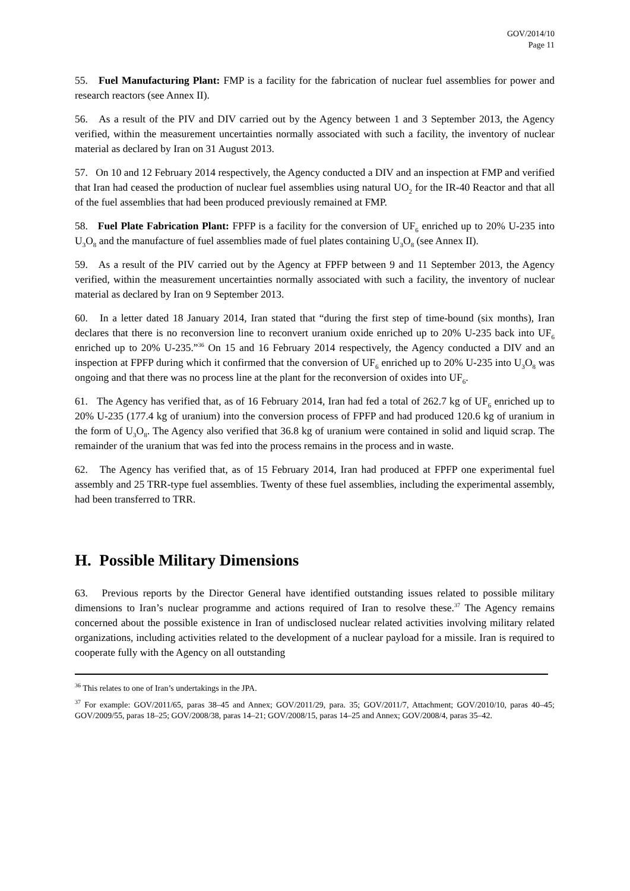GOV/2014/10
Page 11
55. Fuel Manufacturing Plant: FMP is a facility for the fabrication of nuclear fuel assemblies for power and research reactors (see Annex II).
56. As a result of the PIV and DIV carried out by the Agency between 1 and 3 September 2013, the Agency verified, within the measurement uncertainties normally associated with such a facility, the inventory of nuclear material as declared by Iran on 31 August 2013.
57. On 10 and 12 February 2014 respectively, the Agency conducted a DIV and an inspection at FMP and verified that Iran had ceased the production of nuclear fuel assemblies using natural UO<sub>2</sub> for the IR-40 Reactor and that all of the fuel assemblies that had been produced previously remained at FMP.
58. Fuel Plate Fabrication Plant: FPFP is a facility for the conversion of UF<sub>6</sub> enriched up to 20% U-235 into U<sub>3</sub>O<sub>8</sub> and the manufacture of fuel assemblies made of fuel plates containing U<sub>3</sub>O<sub>8</sub> (see Annex II).
59. As a result of the PIV carried out by the Agency at FPFP between 9 and 11 September 2013, the Agency verified, within the measurement uncertainties normally associated with such a facility, the inventory of nuclear material as declared by Iran on 9 September 2013.
60. In a letter dated 18 January 2014, Iran stated that “during the first step of time-bound (six months), Iran declares that there is no reconversion line to reconvert uranium oxide enriched up to 20% U-235 back into UF<sub>6</sub> enriched up to 20% U-235.”<sup>36</sup> On 15 and 16 February 2014 respectively, the Agency conducted a DIV and an inspection at FPFP during which it confirmed that the conversion of UF<sub>6</sub> enriched up to 20% U-235 into U<sub>3</sub>O<sub>8</sub> was ongoing and that there was no process line at the plant for the reconversion of oxides into UF<sub>6</sub>.
61. The Agency has verified that, as of 16 February 2014, Iran had fed a total of 262.7 kg of UF<sub>6</sub> enriched up to 20% U-235 (177.4 kg of uranium) into the conversion process of FPFP and had produced 120.6 kg of uranium in the form of U<sub>3</sub>O<sub>8</sub>. The Agency also verified that 36.8 kg of uranium were contained in solid and liquid scrap. The remainder of the uranium that was fed into the process remains in the process and in waste.
62. The Agency has verified that, as of 15 February 2014, Iran had produced at FPFP one experimental fuel assembly and 25 TRR-type fuel assemblies. Twenty of these fuel assemblies, including the experimental assembly, had been transferred to TRR.
H. Possible Military Dimensions
63. Previous reports by the Director General have identified outstanding issues related to possible military dimensions to Iran’s nuclear programme and actions required of Iran to resolve these.<sup>37</sup> The Agency remains concerned about the possible existence in Iran of undisclosed nuclear related activities involving military related organizations, including activities related to the development of a nuclear payload for a missile. Iran is required to cooperate fully with the Agency on all outstanding
<sup>36</sup> This relates to one of Iran’s undertakings in the JPA.
<sup>37</sup> For example: GOV/2011/65, paras 38–45 and Annex; GOV/2011/29, para. 35; GOV/2011/7, Attachment; GOV/2010/10, paras 40–45; GOV/2009/55, paras 18–25; GOV/2008/38, paras 14–21; GOV/2008/15, paras 14–25 and Annex; GOV/2008/4, paras 35–42.